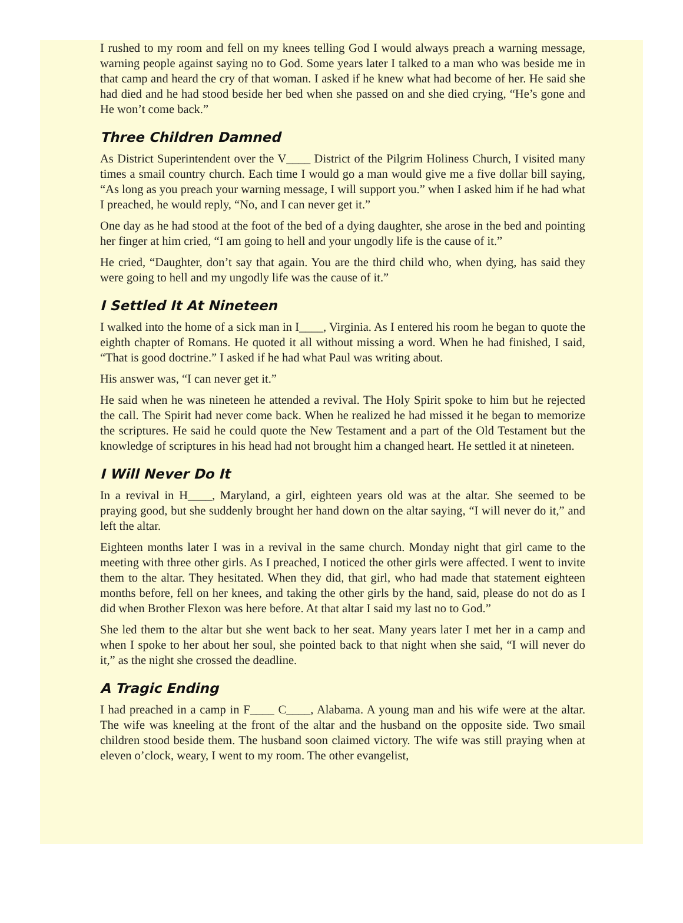I rushed to my room and fell on my knees telling God I would always preach a warning message, warning people against saying no to God. Some years later I talked to a man who was beside me in that camp and heard the cry of that woman. I asked if he knew what had become of her. He said she had died and he had stood beside her bed when she passed on and she died crying, “He’s gone and He won’t come back.”
Three Children Damned
As District Superintendent over the V____ District of the Pilgrim Holiness Church, I visited many times a smail country church. Each time I would go a man would give me a five dollar bill saying, “As long as you preach your warning message, I will support you.” when I asked him if he had what I preached, he would reply, “No, and I can never get it.”
One day as he had stood at the foot of the bed of a dying daughter, she arose in the bed and pointing her finger at him cried, “I am going to hell and your ungodly life is the cause of it.”
He cried, “Daughter, don’t say that again. You are the third child who, when dying, has said they were going to hell and my ungodly life was the cause of it.”
I Settled It At Nineteen
I walked into the home of a sick man in I____, Virginia. As I entered his room he began to quote the eighth chapter of Romans. He quoted it all without missing a word. When he had finished, I said, “That is good doctrine.” I asked if he had what Paul was writing about.
His answer was, “I can never get it.”
He said when he was nineteen he attended a revival. The Holy Spirit spoke to him but he rejected the call. The Spirit had never come back. When he realized he had missed it he began to memorize the scriptures. He said he could quote the New Testament and a part of the Old Testament but the knowledge of scriptures in his head had not brought him a changed heart. He settled it at nineteen.
I Will Never Do It
In a revival in H____, Maryland, a girl, eighteen years old was at the altar. She seemed to be praying good, but she suddenly brought her hand down on the altar saying, “I will never do it,” and left the altar.
Eighteen months later I was in a revival in the same church. Monday night that girl came to the meeting with three other girls. As I preached, I noticed the other girls were affected. I went to invite them to the altar. They hesitated. When they did, that girl, who had made that statement eighteen months before, fell on her knees, and taking the other girls by the hand, said, please do not do as I did when Brother Flexon was here before. At that altar I said my last no to God.”
She led them to the altar but she went back to her seat. Many years later I met her in a camp and when I spoke to her about her soul, she pointed back to that night when she said, “I will never do it,” as the night she crossed the deadline.
A Tragic Ending
I had preached in a camp in F____ C____, Alabama. A young man and his wife were at the altar. The wife was kneeling at the front of the altar and the husband on the opposite side. Two smail children stood beside them. The husband soon claimed victory. The wife was still praying when at eleven o’clock, weary, I went to my room. The other evangelist,